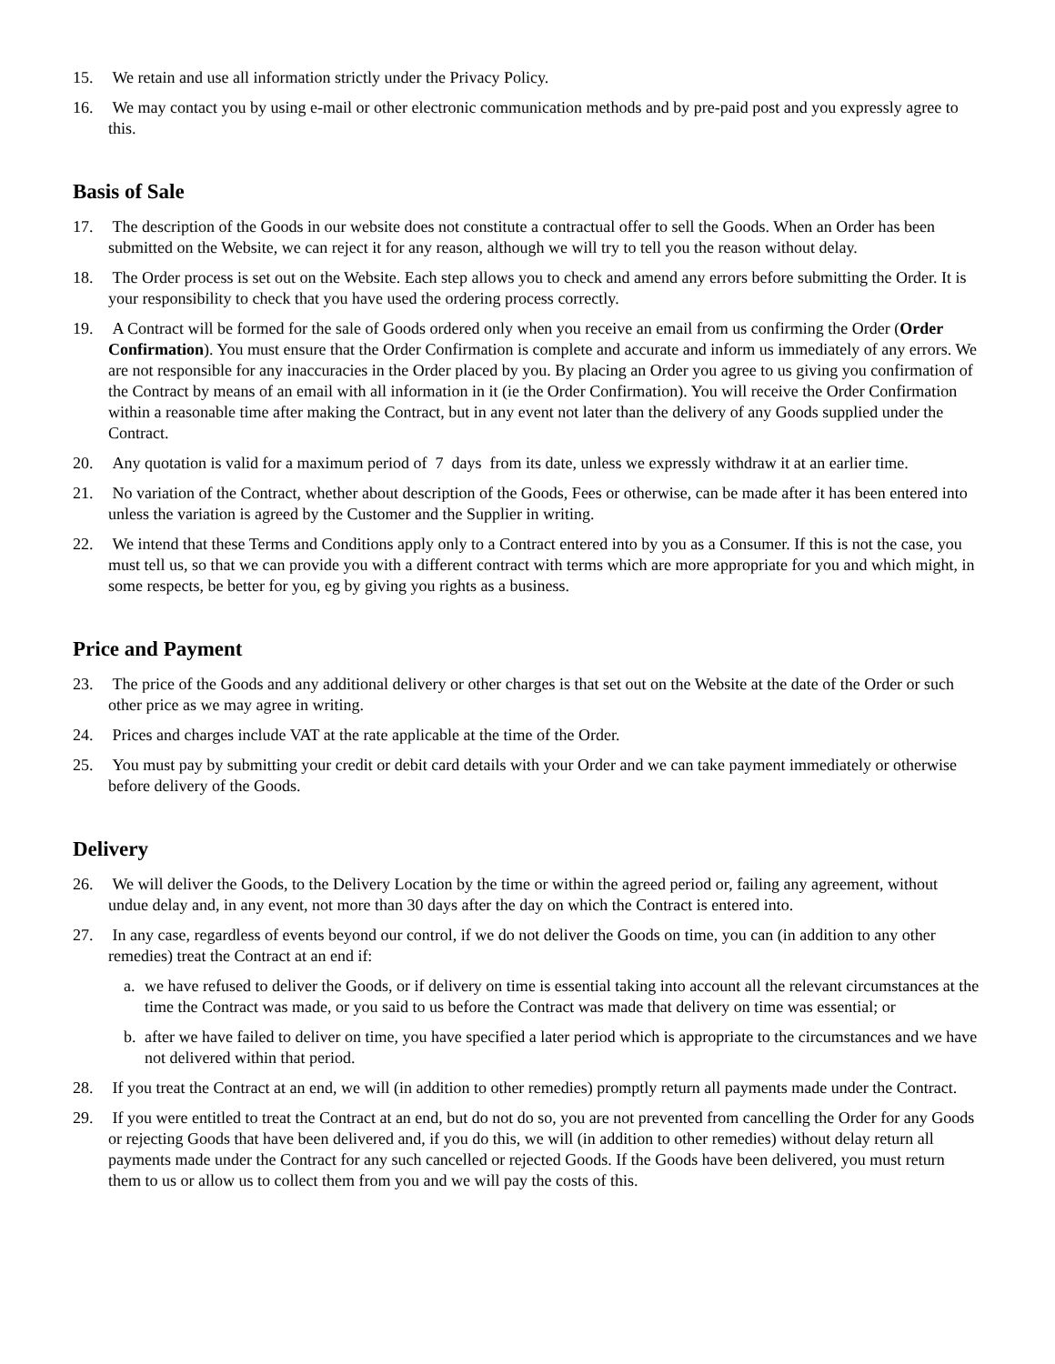15. We retain and use all information strictly under the Privacy Policy.
16. We may contact you by using e-mail or other electronic communication methods and by pre-paid post and you expressly agree to this.
Basis of Sale
17. The description of the Goods in our website does not constitute a contractual offer to sell the Goods. When an Order has been submitted on the Website, we can reject it for any reason, although we will try to tell you the reason without delay.
18. The Order process is set out on the Website. Each step allows you to check and amend any errors before submitting the Order. It is your responsibility to check that you have used the ordering process correctly.
19. A Contract will be formed for the sale of Goods ordered only when you receive an email from us confirming the Order (Order Confirmation). You must ensure that the Order Confirmation is complete and accurate and inform us immediately of any errors. We are not responsible for any inaccuracies in the Order placed by you. By placing an Order you agree to us giving you confirmation of the Contract by means of an email with all information in it (ie the Order Confirmation). You will receive the Order Confirmation within a reasonable time after making the Contract, but in any event not later than the delivery of any Goods supplied under the Contract.
20. Any quotation is valid for a maximum period of 7 days from its date, unless we expressly withdraw it at an earlier time.
21. No variation of the Contract, whether about description of the Goods, Fees or otherwise, can be made after it has been entered into unless the variation is agreed by the Customer and the Supplier in writing.
22. We intend that these Terms and Conditions apply only to a Contract entered into by you as a Consumer. If this is not the case, you must tell us, so that we can provide you with a different contract with terms which are more appropriate for you and which might, in some respects, be better for you, eg by giving you rights as a business.
Price and Payment
23. The price of the Goods and any additional delivery or other charges is that set out on the Website at the date of the Order or such other price as we may agree in writing.
24. Prices and charges include VAT at the rate applicable at the time of the Order.
25. You must pay by submitting your credit or debit card details with your Order and we can take payment immediately or otherwise before delivery of the Goods.
Delivery
26. We will deliver the Goods, to the Delivery Location by the time or within the agreed period or, failing any agreement, without undue delay and, in any event, not more than 30 days after the day on which the Contract is entered into.
27. In any case, regardless of events beyond our control, if we do not deliver the Goods on time, you can (in addition to any other remedies) treat the Contract at an end if:
a. we have refused to deliver the Goods, or if delivery on time is essential taking into account all the relevant circumstances at the time the Contract was made, or you said to us before the Contract was made that delivery on time was essential; or
b. after we have failed to deliver on time, you have specified a later period which is appropriate to the circumstances and we have not delivered within that period.
28. If you treat the Contract at an end, we will (in addition to other remedies) promptly return all payments made under the Contract.
29. If you were entitled to treat the Contract at an end, but do not do so, you are not prevented from cancelling the Order for any Goods or rejecting Goods that have been delivered and, if you do this, we will (in addition to other remedies) without delay return all payments made under the Contract for any such cancelled or rejected Goods. If the Goods have been delivered, you must return them to us or allow us to collect them from you and we will pay the costs of this.